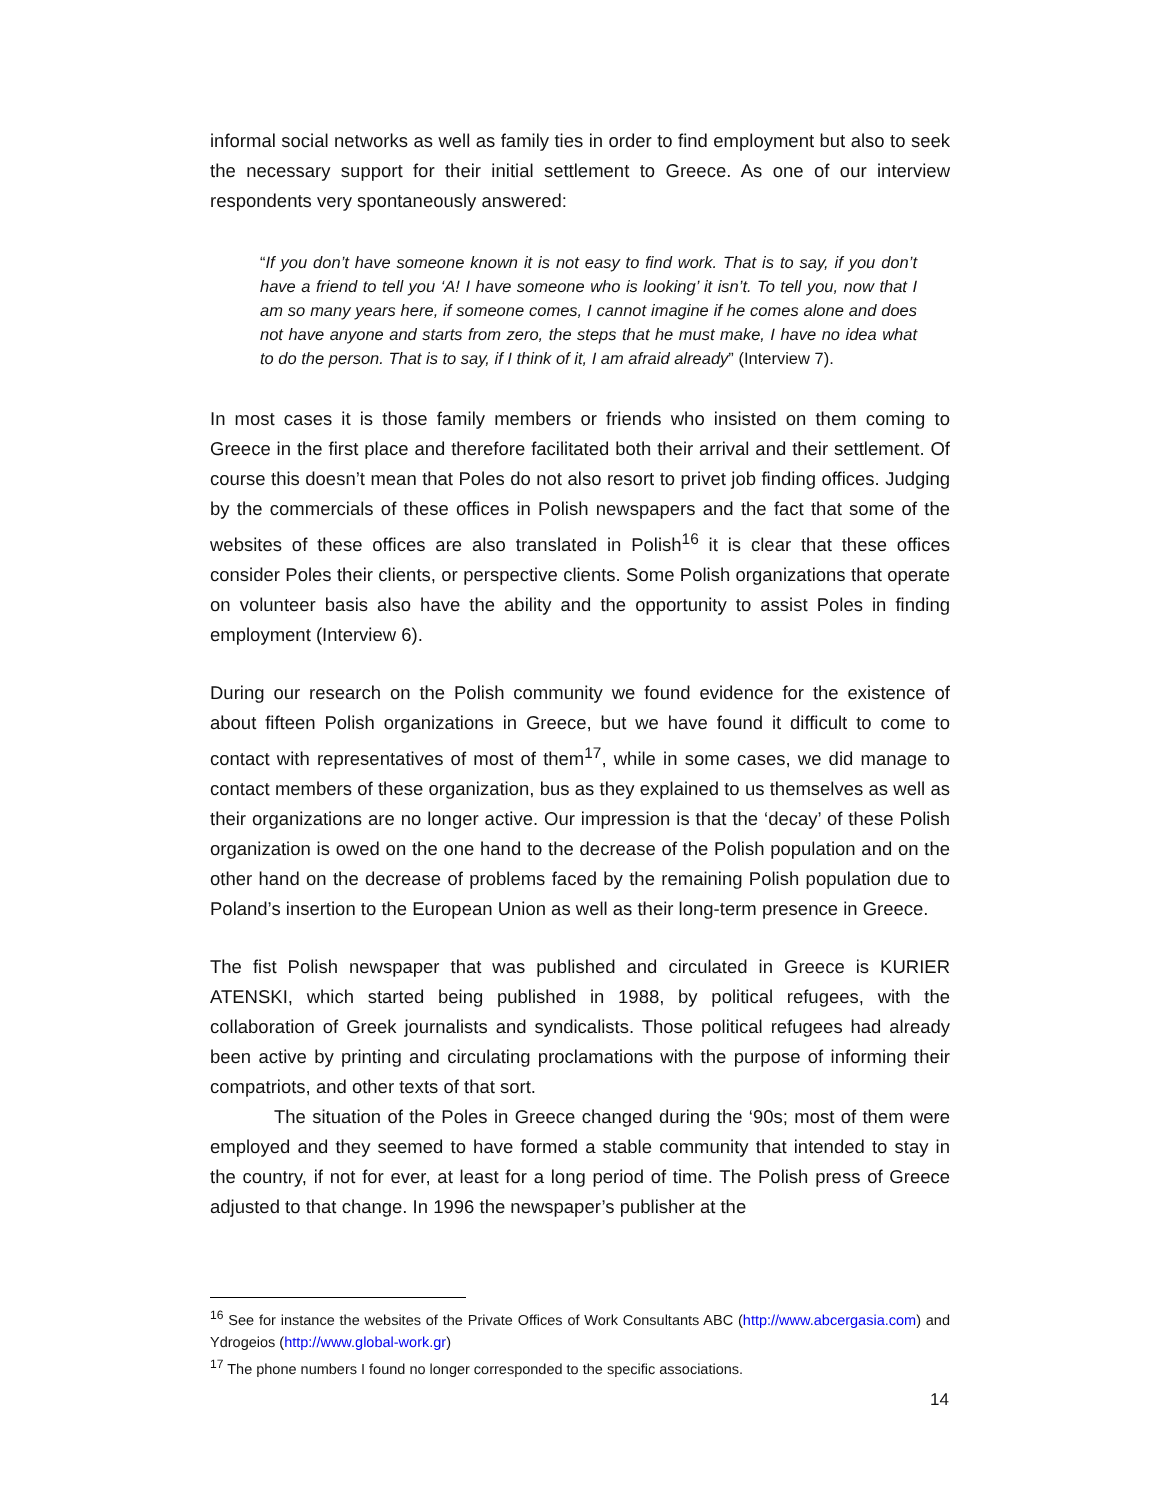informal social networks as well as family ties in order to find employment but also to seek the necessary support for their initial settlement to Greece. As one of our interview respondents very spontaneously answered:
“If you don’t have someone known it is not easy to find work. That is to say, if you don’t have a friend to tell you ‘A! I have someone who is looking’ it isn’t. To tell you, now that I am so many years here, if someone comes, I cannot imagine if he comes alone and does not have anyone and starts from zero, the steps that he must make, I have no idea what to do the person. That is to say, if I think of it, I am afraid already” (Interview 7).
In most cases it is those family members or friends who insisted on them coming to Greece in the first place and therefore facilitated both their arrival and their settlement. Of course this doesn’t mean that Poles do not also resort to privet job finding offices. Judging by the commercials of these offices in Polish newspapers and the fact that some of the websites of these offices are also translated in Polish<sup>16</sup> it is clear that these offices consider Poles their clients, or perspective clients. Some Polish organizations that operate on volunteer basis also have the ability and the opportunity to assist Poles in finding employment (Interview 6).
During our research on the Polish community we found evidence for the existence of about fifteen Polish organizations in Greece, but we have found it difficult to come to contact with representatives of most of them<sup>17</sup>, while in some cases, we did manage to contact members of these organization, bus as they explained to us themselves as well as their organizations are no longer active. Our impression is that the ‘decay’ of these Polish organization is owed on the one hand to the decrease of the Polish population and on the other hand on the decrease of problems faced by the remaining Polish population due to Poland’s insertion to the European Union as well as their long-term presence in Greece.
The fist Polish newspaper that was published and circulated in Greece is KURIER ATENSKI, which started being published in 1988, by political refugees, with the collaboration of Greek journalists and syndicalists. Those political refugees had already been active by printing and circulating proclamations with the purpose of informing their compatriots, and other texts of that sort.
The situation of the Poles in Greece changed during the ‘90s; most of them were employed and they seemed to have formed a stable community that intended to stay in the country, if not for ever, at least for a long period of time. The Polish press of Greece adjusted to that change. In 1996 the newspaper’s publisher at the
<sup>16</sup> See for instance the websites of the Private Offices of Work Consultants ABC (http://www.abcergasia.com) and Ydrogeios (http://www.global-work.gr)
<sup>17</sup> The phone numbers I found no longer corresponded to the specific associations.
14